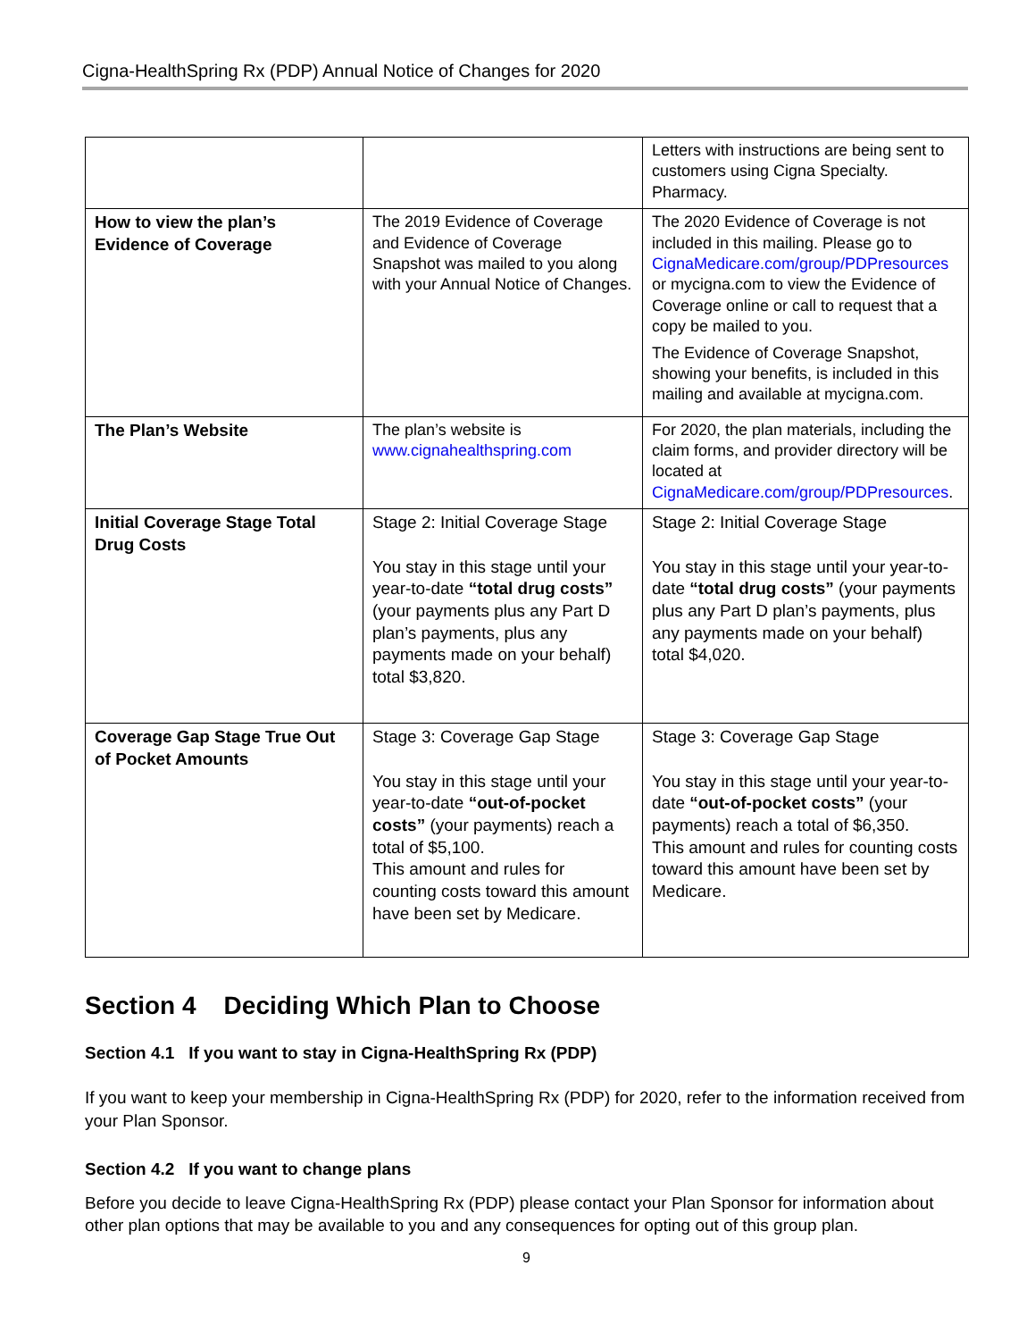Cigna-HealthSpring Rx (PDP) Annual Notice of Changes for 2020
| | | Letters with instructions are being sent to customers using Cigna Specialty. Pharmacy. |
| How to view the plan’s Evidence of Coverage | The 2019 Evidence of Coverage and Evidence of Coverage Snapshot was mailed to you along with your Annual Notice of Changes. | The 2020 Evidence of Coverage is not included in this mailing. Please go to CignaMedicare.com/group/PDPresources or mycigna.com to view the Evidence of Coverage online or call to request that a copy be mailed to you. The Evidence of Coverage Snapshot, showing your benefits, is included in this mailing and available at mycigna.com. |
| The Plan’s Website | The plan’s website is www.cignahealthspring.com | For 2020, the plan materials, including the claim forms, and provider directory will be located at CignaMedicare.com/group/PDPresources . |
| Initial Coverage Stage Total Drug Costs | Stage 2: Initial Coverage Stage You stay in this stage until your year-to-date “total drug costs” (your payments plus any Part D plan’s payments, plus any payments made on your behalf) total $3,820. | Stage 2: Initial Coverage Stage You stay in this stage until your year-to-date “total drug costs” (your payments plus any Part D plan’s payments, plus any payments made on your behalf) total $4,020. |
| Coverage Gap Stage True Out of Pocket Amounts | Stage 3: Coverage Gap Stage You stay in this stage until your year-to-date “out-of-pocket costs” (your payments) reach a total of $5,100. This amount and rules for counting costs toward this amount have been set by Medicare. | Stage 3: Coverage Gap Stage You stay in this stage until your year-to-date “out-of-pocket costs” (your payments) reach a total of $6,350. This amount and rules for counting costs toward this amount have been set by Medicare. |
Section 4 Deciding Which Plan to Choose
Section 4.1 If you want to stay in Cigna-HealthSpring Rx (PDP)
If you want to keep your membership in Cigna-HealthSpring Rx (PDP) for 2020, refer to the information received from your Plan Sponsor.
Section 4.2 If you want to change plans
Before you decide to leave Cigna-HealthSpring Rx (PDP) please contact your Plan Sponsor for information about other plan options that may be available to you and any consequences for opting out of this group plan.
9